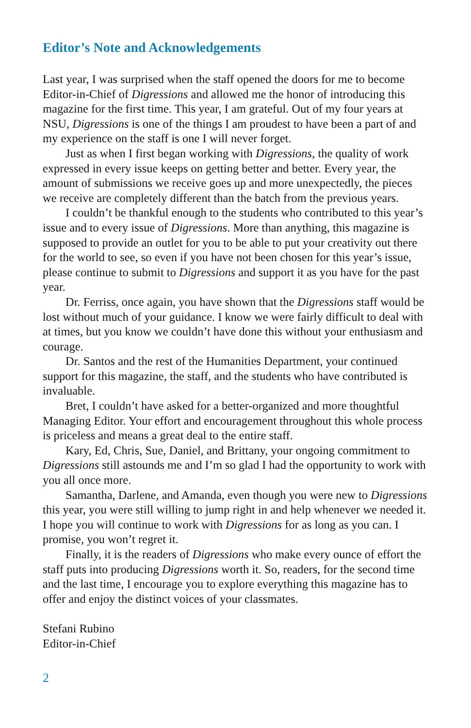Editor’s Note and Acknowledgements
Last year, I was surprised when the staff opened the doors for me to become Editor-in-Chief of Digressions and allowed me the honor of introducing this magazine for the first time. This year, I am grateful. Out of my four years at NSU, Digressions is one of the things I am proudest to have been a part of and my experience on the staff is one I will never forget.
Just as when I first began working with Digressions, the quality of work expressed in every issue keeps on getting better and better. Every year, the amount of submissions we receive goes up and more unexpectedly, the pieces we receive are completely different than the batch from the previous years.
I couldn’t be thankful enough to the students who contributed to this year’s issue and to every issue of Digressions. More than anything, this magazine is supposed to provide an outlet for you to be able to put your creativity out there for the world to see, so even if you have not been chosen for this year’s issue, please continue to submit to Digressions and support it as you have for the past year.
Dr. Ferriss, once again, you have shown that the Digressions staff would be lost without much of your guidance. I know we were fairly difficult to deal with at times, but you know we couldn’t have done this without your enthusiasm and courage.
Dr. Santos and the rest of the Humanities Department, your continued support for this magazine, the staff, and the students who have contributed is invaluable.
Bret, I couldn’t have asked for a better-organized and more thoughtful Managing Editor. Your effort and encouragement throughout this whole process is priceless and means a great deal to the entire staff.
Kary, Ed, Chris, Sue, Daniel, and Brittany, your ongoing commitment to Digressions still astounds me and I’m so glad I had the opportunity to work with you all once more.
Samantha, Darlene, and Amanda, even though you were new to Digressions this year, you were still willing to jump right in and help whenever we needed it. I hope you will continue to work with Digressions for as long as you can. I promise, you won’t regret it.
Finally, it is the readers of Digressions who make every ounce of effort the staff puts into producing Digressions worth it. So, readers, for the second time and the last time, I encourage you to explore everything this magazine has to offer and enjoy the distinct voices of your classmates.
Stefani Rubino
Editor-in-Chief
2